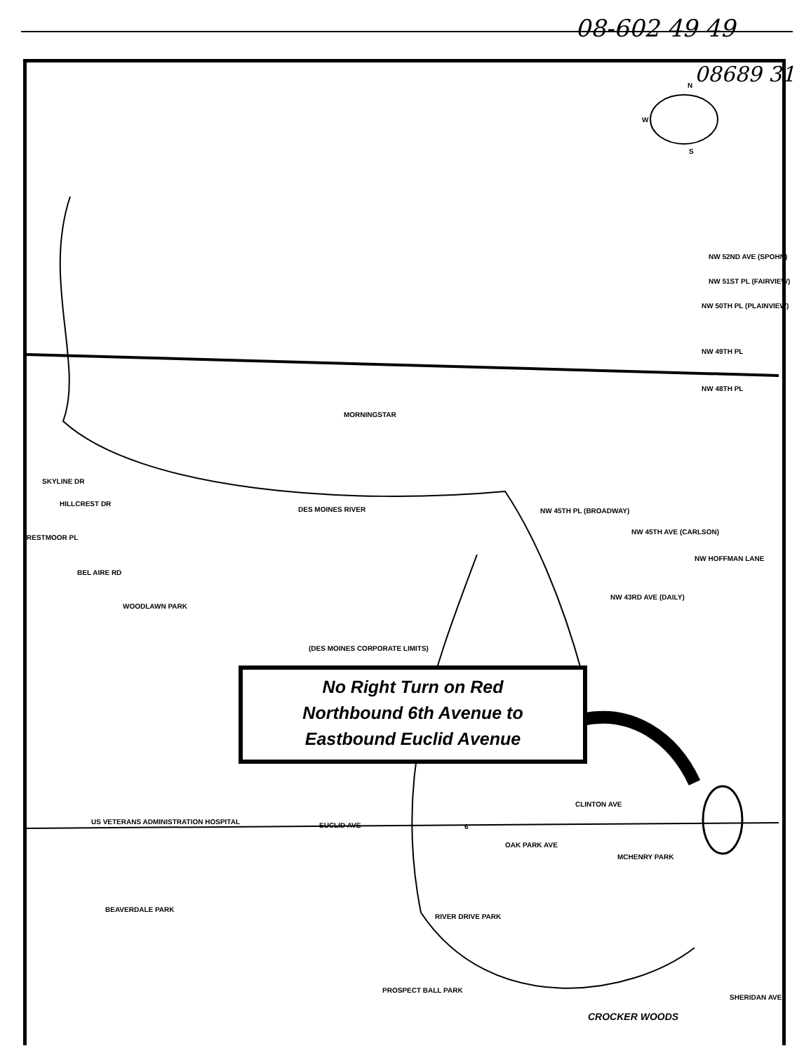08-602 49 49
08689 31
N
W
S
NW 52ND AVE (SPOHN)
NW 51ST PL (FAIRVIEW)
NW 50TH PL (PLAINVIEW)
NW 49TH PL
NW 48TH PL
MORNINGSTAR
DES MOINES RIVER NW 45TH PL (BROADWAY)
NW 45TH AVE (CARLSON)
NW HOFFMAN LANE
SKYLINE DR
HILLCREST DR
RESTMOOR PL
BEL AIRE RD
WOODLAWN PARK
(DES MOINES CORPORATE LIMITS)
NW 43RD AVE (DAILY)
US VETERANS ADMINISTRATION HOSPITAL
EUCLID AVE 6
CLINTON AVE
OAK PARK AVE
MCHENRY PARK
BEAVERDALE PARK
RIVER DRIVE PARK
PROSPECT BALL PARK
CROCKER WOODS
SHERIDAN AVE
No Right Turn on Red
Northbound 6th Avenue to
Eastbound Euclid Avenue